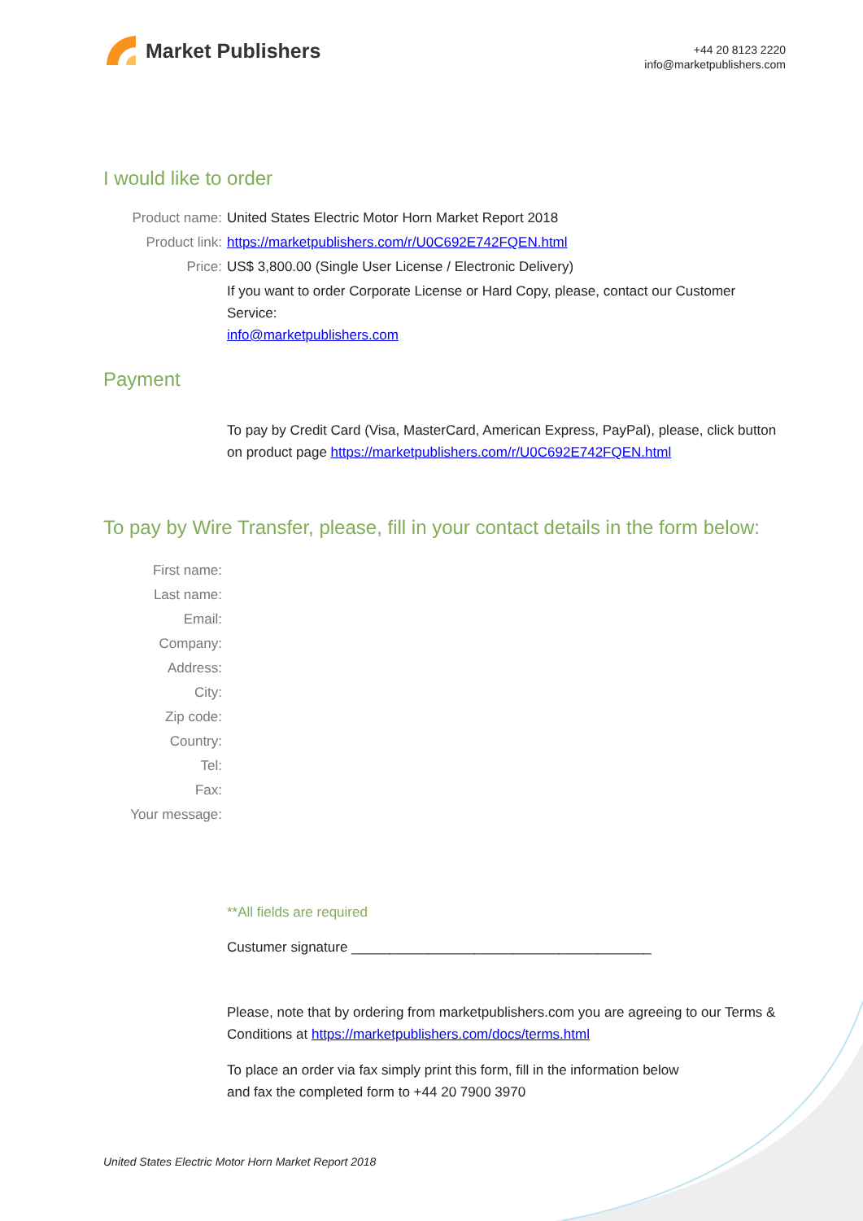Market Publishers
+44 20 8123 2220
info@marketpublishers.com
I would like to order
Product name: United States Electric Motor Horn Market Report 2018
Product link: https://marketpublishers.com/r/U0C692E742FQEN.html
Price: US$ 3,800.00 (Single User License / Electronic Delivery)
If you want to order Corporate License or Hard Copy, please, contact our Customer Service:
info@marketpublishers.com
Payment
To pay by Credit Card (Visa, MasterCard, American Express, PayPal), please, click button on product page https://marketpublishers.com/r/U0C692E742FQEN.html
To pay by Wire Transfer, please, fill in your contact details in the form below:
First name:
Last name:
Email:
Company:
Address:
City:
Zip code:
Country:
Tel:
Fax:
Your message:
**All fields are required
Custumer signature _______________________________________
Please, note that by ordering from marketpublishers.com you are agreeing to our Terms & Conditions at https://marketpublishers.com/docs/terms.html
To place an order via fax simply print this form, fill in the information below
and fax the completed form to +44 20 7900 3970
United States Electric Motor Horn Market Report 2018